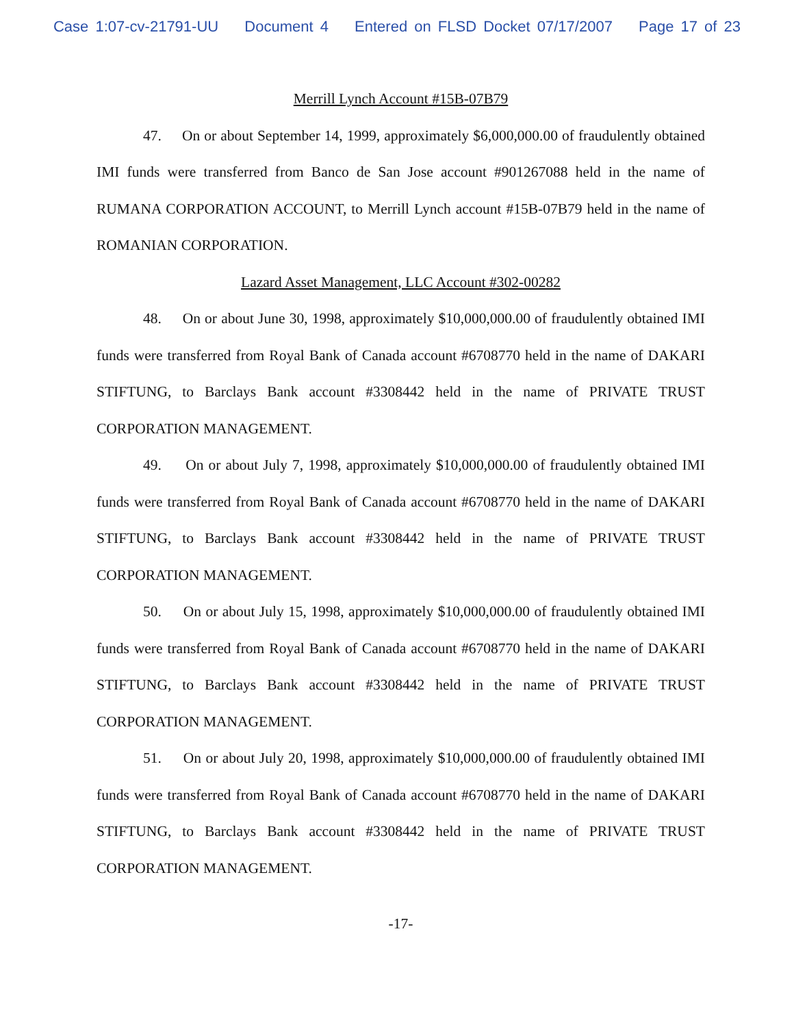Case 1:07-cv-21791-UU Document 4 Entered on FLSD Docket 07/17/2007 Page 17 of 23
Merrill Lynch Account #15B-07B79
47. On or about September 14, 1999, approximately $6,000,000.00 of fraudulently obtained IMI funds were transferred from Banco de San Jose account #901267088 held in the name of RUMANA CORPORATION ACCOUNT, to Merrill Lynch account #15B-07B79 held in the name of ROMANIAN CORPORATION.
Lazard Asset Management, LLC Account #302-00282
48. On or about June 30, 1998, approximately $10,000,000.00 of fraudulently obtained IMI funds were transferred from Royal Bank of Canada account #6708770 held in the name of DAKARI STIFTUNG, to Barclays Bank account #3308442 held in the name of PRIVATE TRUST CORPORATION MANAGEMENT.
49. On or about July 7, 1998, approximately $10,000,000.00 of fraudulently obtained IMI funds were transferred from Royal Bank of Canada account #6708770 held in the name of DAKARI STIFTUNG, to Barclays Bank account #3308442 held in the name of PRIVATE TRUST CORPORATION MANAGEMENT.
50. On or about July 15, 1998, approximately $10,000,000.00 of fraudulently obtained IMI funds were transferred from Royal Bank of Canada account #6708770 held in the name of DAKARI STIFTUNG, to Barclays Bank account #3308442 held in the name of PRIVATE TRUST CORPORATION MANAGEMENT.
51. On or about July 20, 1998, approximately $10,000,000.00 of fraudulently obtained IMI funds were transferred from Royal Bank of Canada account #6708770 held in the name of DAKARI STIFTUNG, to Barclays Bank account #3308442 held in the name of PRIVATE TRUST CORPORATION MANAGEMENT.
-17-